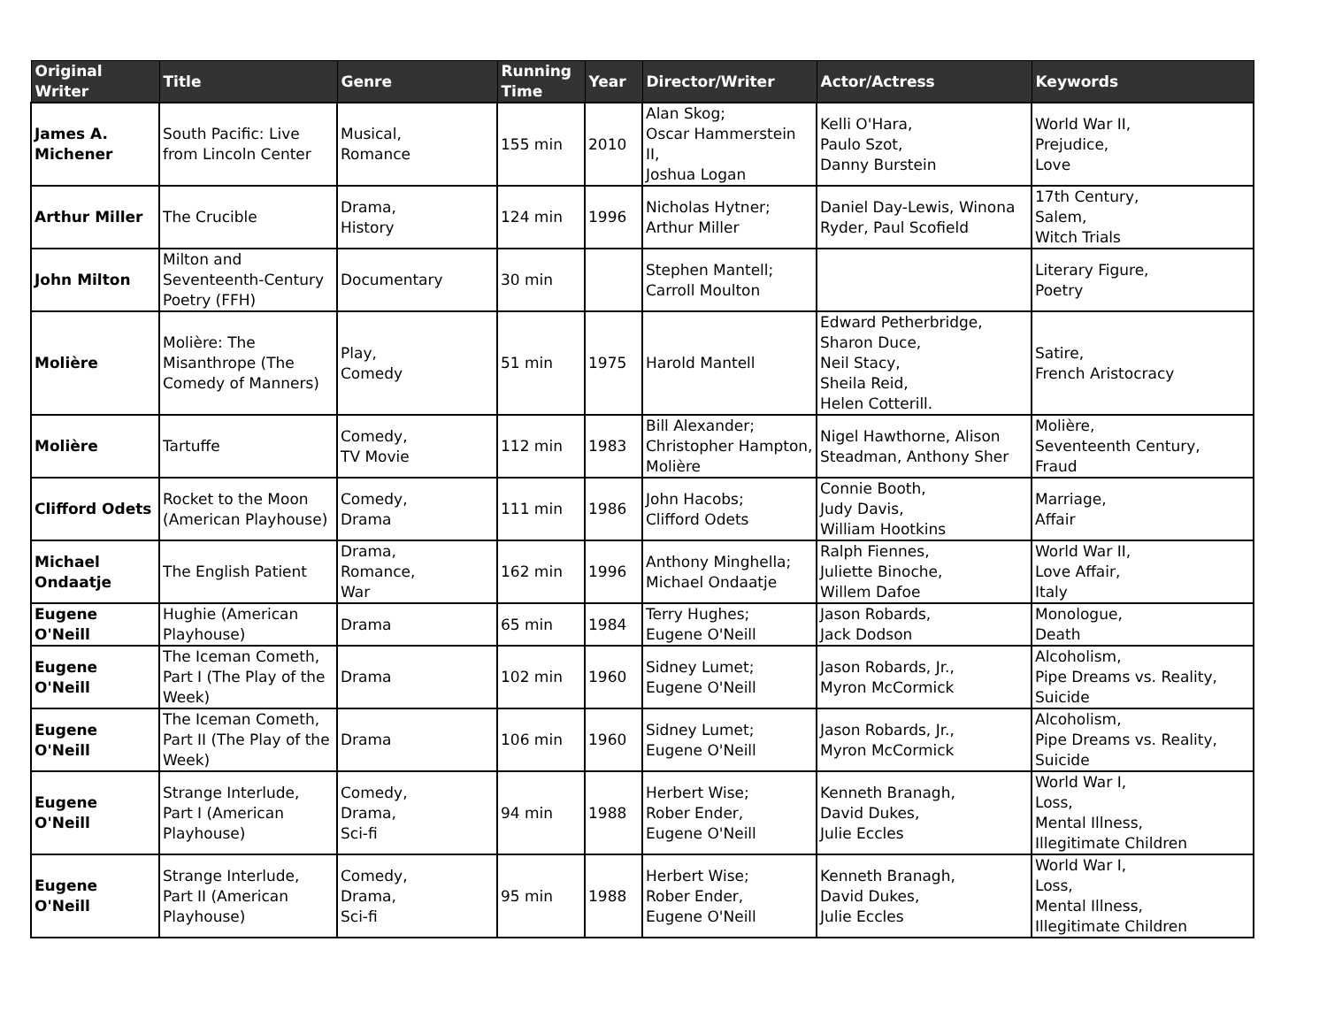| Original Writer | Title | Genre | Running Time | Year | Director/Writer | Actor/Actress | Keywords |
| --- | --- | --- | --- | --- | --- | --- | --- |
| James A. Michener | South Pacific: Live from Lincoln Center | Musical, Romance | 155 min | 2010 | Alan Skog; Oscar Hammerstein II, Joshua Logan | Kelli O'Hara, Paulo Szot, Danny Burstein | World War II, Prejudice, Love |
| Arthur Miller | The Crucible | Drama, History | 124 min | 1996 | Nicholas Hytner; Arthur Miller | Daniel Day-Lewis, Winona Ryder, Paul Scofield | 17th Century, Salem, Witch Trials |
| John Milton | Milton and Seventeenth-Century Poetry (FFH) | Documentary | 30 min | | Stephen Mantell; Carroll Moulton | | Literary Figure, Poetry |
| Molière | Molière: The Misanthrope (The Comedy of Manners) | Play, Comedy | 51 min | 1975 | Harold Mantell | Edward Petherbridge, Sharon Duce, Neil Stacy, Sheila Reid, Helen Cotterill. | Satire, French Aristocracy |
| Molière | Tartuffe | Comedy, TV Movie | 112 min | 1983 | Bill Alexander; Christopher Hampton, Molière | Nigel Hawthorne, Alison Steadman, Anthony Sher | Molière, Seventeenth Century, Fraud |
| Clifford Odets | Rocket to the Moon (American Playhouse) | Comedy, Drama | 111 min | 1986 | John Hacobs; Clifford Odets | Connie Booth, Judy Davis, William Hootkins | Marriage, Affair |
| Michael Ondaatje | The English Patient | Drama, Romance, War | 162 min | 1996 | Anthony Minghella; Michael Ondaatje | Ralph Fiennes, Juliette Binoche, Willem Dafoe | World War II, Love Affair, Italy |
| Eugene O'Neill | Hughie (American Playhouse) | Drama | 65 min | 1984 | Terry Hughes; Eugene O'Neill | Jason Robards, Jack Dodson | Monologue, Death |
| Eugene O'Neill | The Iceman Cometh, Part I (The Play of the Week) | Drama | 102 min | 1960 | Sidney Lumet; Eugene O'Neill | Jason Robards, Jr., Myron McCormick | Alcoholism, Pipe Dreams vs. Reality, Suicide |
| Eugene O'Neill | The Iceman Cometh, Part II (The Play of the Week) | Drama | 106 min | 1960 | Sidney Lumet; Eugene O'Neill | Jason Robards, Jr., Myron McCormick | Alcoholism, Pipe Dreams vs. Reality, Suicide |
| Eugene O'Neill | Strange Interlude, Part I (American Playhouse) | Comedy, Drama, Sci-fi | 94 min | 1988 | Herbert Wise; Rober Ender, Eugene O'Neill | Kenneth Branagh, David Dukes, Julie Eccles | World War I, Loss, Mental Illness, Illegitimate Children |
| Eugene O'Neill | Strange Interlude, Part II (American Playhouse) | Comedy, Drama, Sci-fi | 95 min | 1988 | Herbert Wise; Rober Ender, Eugene O'Neill | Kenneth Branagh, David Dukes, Julie Eccles | World War I, Loss, Mental Illness, Illegitimate Children |